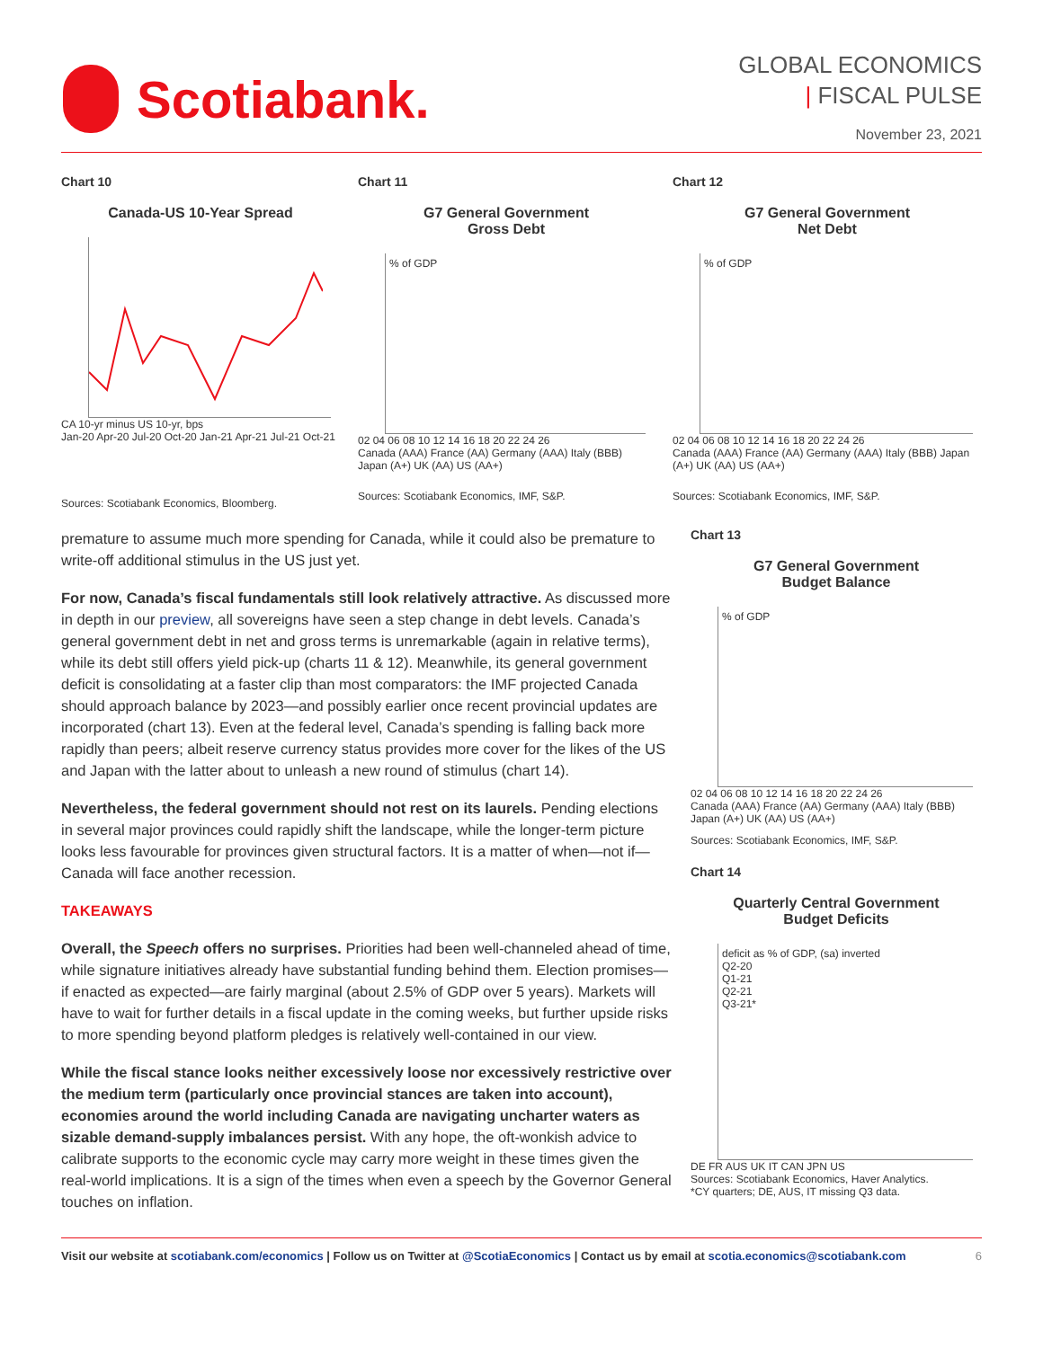Scotiabank.
GLOBAL ECONOMICS
| FISCAL PULSE
November 23, 2021
Chart 10
Canada-US 10-Year Spread
CA 10-yr minus US 10-yr, bps
Jan-20 Apr-20 Jul-20 Oct-20 Jan-21 Apr-21 Jul-21 Oct-21
Sources: Scotiabank Economics, Bloomberg.
Chart 11
G7 General Government
Gross Debt
% of GDP
02 04 06 08 10 12 14 16 18 20 22 24 26
Canada (AAA) France (AA) Germany (AAA) Italy (BBB) Japan (A+) UK (AA) US (AA+)
Sources: Scotiabank Economics, IMF, S&P.
Chart 12
G7 General Government
Net Debt
% of GDP
02 04 06 08 10 12 14 16 18 20 22 24 26
Canada (AAA) France (AA) Germany (AAA) Italy (BBB) Japan (A+) UK (AA) US (AA+)
Sources: Scotiabank Economics, IMF, S&P.
premature to assume much more spending for Canada, while it could also be premature to write-off additional stimulus in the US just yet.
For now, Canada’s fiscal fundamentals still look relatively attractive. As discussed more in depth in our preview, all sovereigns have seen a step change in debt levels. Canada’s general government debt in net and gross terms is unremarkable (again in relative terms), while its debt still offers yield pick-up (charts 11 & 12). Meanwhile, its general government deficit is consolidating at a faster clip than most comparators: the IMF projected Canada should approach balance by 2023—and possibly earlier once recent provincial updates are incorporated (chart 13). Even at the federal level, Canada’s spending is falling back more rapidly than peers; albeit reserve currency status provides more cover for the likes of the US and Japan with the latter about to unleash a new round of stimulus (chart 14).
Nevertheless, the federal government should not rest on its laurels. Pending elections in several major provinces could rapidly shift the landscape, while the longer-term picture looks less favourable for provinces given structural factors. It is a matter of when—not if—Canada will face another recession.
TAKEAWAYS
Overall, the Speech offers no surprises. Priorities had been well-channeled ahead of time, while signature initiatives already have substantial funding behind them. Election promises—if enacted as expected—are fairly marginal (about 2.5% of GDP over 5 years). Markets will have to wait for further details in a fiscal update in the coming weeks, but further upside risks to more spending beyond platform pledges is relatively well-contained in our view.
While the fiscal stance looks neither excessively loose nor excessively restrictive over the medium term (particularly once provincial stances are taken into account), economies around the world including Canada are navigating uncharter waters as sizable demand-supply imbalances persist. With any hope, the oft-wonkish advice to calibrate supports to the economic cycle may carry more weight in these times given the real-world implications. It is a sign of the times when even a speech by the Governor General touches on inflation.
Chart 13
G7 General Government
Budget Balance
% of GDP
02 04 06 08 10 12 14 16 18 20 22 24 26
Canada (AAA) France (AA) Germany (AAA) Italy (BBB) Japan (A+) UK (AA) US (AA+)
Sources: Scotiabank Economics, IMF, S&P.
Chart 14
Quarterly Central Government
Budget Deficits
deficit as % of GDP, (sa) inverted
Q2-20
Q1-21
Q2-21
Q3-21*
DE FR AUS UK IT CAN JPN US
Sources: Scotiabank Economics, Haver Analytics.
*CY quarters; DE, AUS, IT missing Q3 data.
Visit our website at scotiabank.com/economics | Follow us on Twitter at @ScotiaEconomics | Contact us by email at scotia.economics@scotiabank.com 6